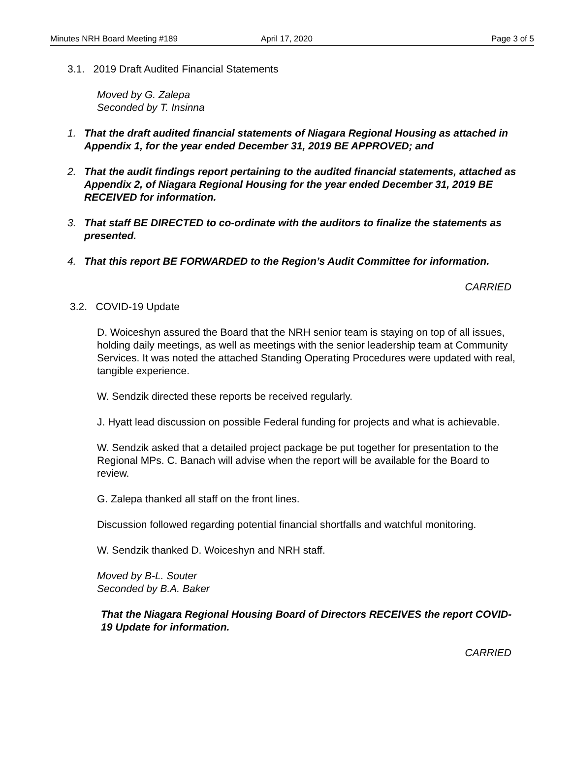Minutes NRH Board Meeting #189 April 17, 2020 Page 3 of 5
3.1. 2019 Draft Audited Financial Statements
Moved by G. Zalepa
Seconded by T. Insinna
1. That the draft audited financial statements of Niagara Regional Housing as attached in Appendix 1, for the year ended December 31, 2019 BE APPROVED; and
2. That the audit findings report pertaining to the audited financial statements, attached as Appendix 2, of Niagara Regional Housing for the year ended December 31, 2019 BE RECEIVED for information.
3. That staff BE DIRECTED to co-ordinate with the auditors to finalize the statements as presented.
4. That this report BE FORWARDED to the Region’s Audit Committee for information.
CARRIED
3.2. COVID-19 Update
D. Woiceshyn assured the Board that the NRH senior team is staying on top of all issues, holding daily meetings, as well as meetings with the senior leadership team at Community Services. It was noted the attached Standing Operating Procedures were updated with real, tangible experience.
W. Sendzik directed these reports be received regularly.
J. Hyatt lead discussion on possible Federal funding for projects and what is achievable.
W. Sendzik asked that a detailed project package be put together for presentation to the Regional MPs. C. Banach will advise when the report will be available for the Board to review.
G. Zalepa thanked all staff on the front lines.
Discussion followed regarding potential financial shortfalls and watchful monitoring.
W. Sendzik thanked D. Woiceshyn and NRH staff.
Moved by B-L. Souter
Seconded by B.A. Baker
That the Niagara Regional Housing Board of Directors RECEIVES the report COVID-19 Update for information.
CARRIED